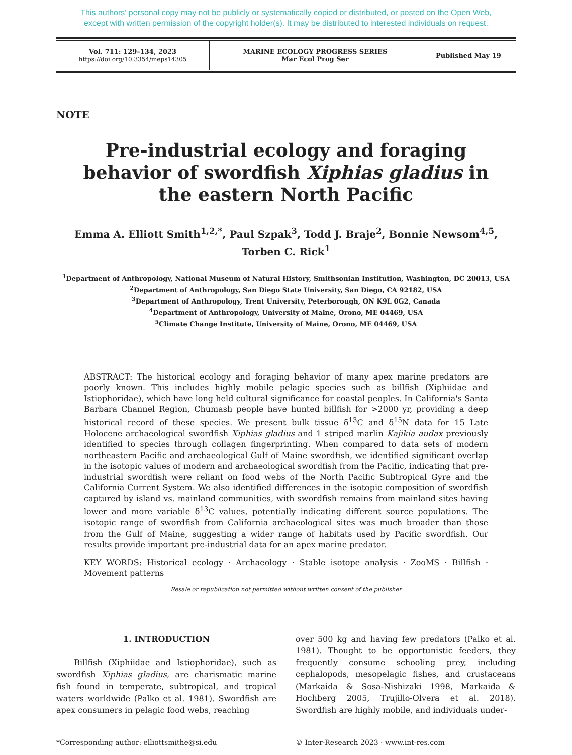This authors' personal copy may not be publicly or systematically copied or distributed, or posted on the Open Web,
except with written permission of the copyright holder(s). It may be distributed to interested individuals on request.
| Vol. 711: 129–134, 2023 https://doi.org/10.3354/meps14305 | MARINE ECOLOGY PROGRESS SERIES Mar Ecol Prog Ser | Published May 19 |
NOTE
Pre-industrial ecology and foraging behavior of swordfish Xiphias gladius in the eastern North Pacific
Emma A. Elliott Smith<sup>1,2,*</sup>, Paul Szpak<sup>3</sup>, Todd J. Braje<sup>2</sup>, Bonnie Newsom<sup>4,5</sup>,
Torben C. Rick<sup>1</sup>
<sup>1</sup> Department of Anthropology, National Museum of Natural History, Smithsonian Institution, Washington, DC 20013, USA
<sup>2</sup> Department of Anthropology, San Diego State University, San Diego, CA 92182, USA
<sup>3</sup> Department of Anthropology, Trent University, Peterborough, ON K9L 0G2, Canada
<sup>4</sup> Department of Anthropology, University of Maine, Orono, ME 04469, USA
<sup>5</sup> Climate Change Institute, University of Maine, Orono, ME 04469, USA
ABSTRACT: The historical ecology and foraging behavior of many apex marine predators are poorly known. This includes highly mobile pelagic species such as billfish (Xiphiidae and Istiophoridae), which have long held cultural significance for coastal peoples. In California's Santa Barbara Channel Region, Chumash people have hunted billfish for >2000 yr, providing a deep historical record of these species. We present bulk tissue δ<sup>13</sup>C and δ<sup>15</sup>N data for 15 Late Holocene archaeological swordfish Xiphias gladius and 1 striped marlin Kajikia audax previously identified to species through collagen fingerprinting. When compared to data sets of modern northeastern Pacific and archaeological Gulf of Maine swordfish, we identified significant overlap in the isotopic values of modern and archaeological swordfish from the Pacific, indicating that pre-industrial swordfish were reliant on food webs of the North Pacific Subtropical Gyre and the California Current System. We also identified differences in the isotopic composition of swordfish captured by island vs. mainland communities, with swordfish remains from mainland sites having lower and more variable δ<sup>13</sup>C values, potentially indicating different source populations. The isotopic range of swordfish from California archaeological sites was much broader than those from the Gulf of Maine, suggesting a wider range of habitats used by Pacific swordfish. Our results provide important pre-industrial data for an apex marine predator.
KEY WORDS: Historical ecology · Archaeology · Stable isotope analysis · ZooMS · Billfish · Movement patterns
Resale or republication not permitted without written consent of the publisher
1. INTRODUCTION
Billfish (Xiphiidae and Istiophoridae), such as swordfish Xiphias gladius, are charismatic marine fish found in temperate, subtropical, and tropical waters worldwide (Palko et al. 1981). Swordfish are apex consumers in pelagic food webs, reaching
over 500 kg and having few predators (Palko et al. 1981). Thought to be opportunistic feeders, they frequently consume schooling prey, including cephalopods, mesopelagic fishes, and crustaceans (Markaida & Sosa-Nishizaki 1998, Markaida & Hochberg 2005, Trujillo-Olvera et al. 2018). Swordfish are highly mobile, and individuals under-
*Corresponding author: elliottsmithe@si.edu
© Inter-Research 2023 · www.int-res.com